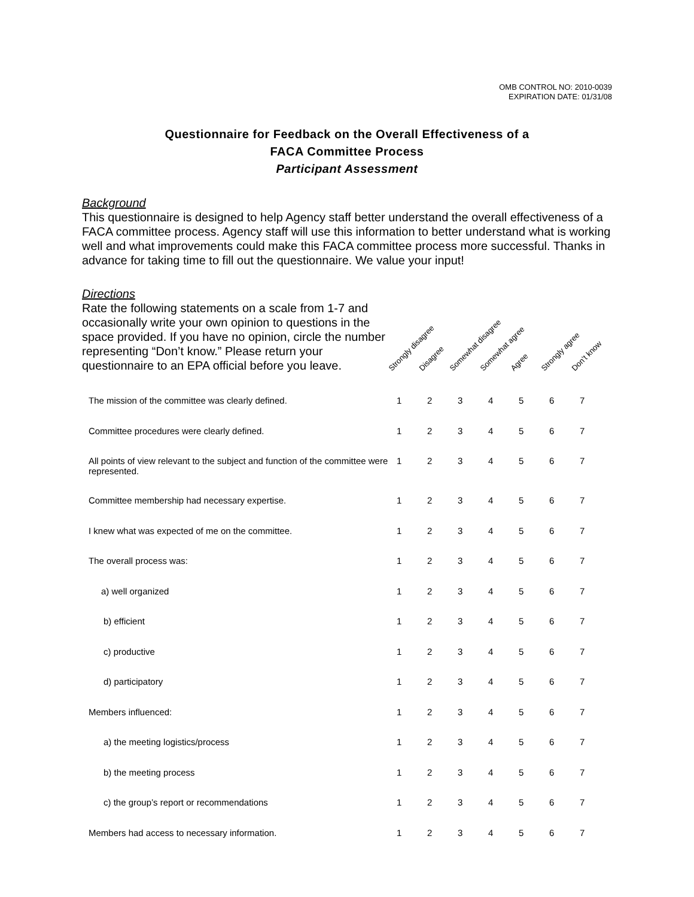OMB CONTROL NO: 2010-0039
EXPIRATION DATE: 01/31/08
Questionnaire for Feedback on the Overall Effectiveness of a
FACA Committee Process
Participant Assessment
Background
This questionnaire is designed to help Agency staff better understand the overall effectiveness of a FACA committee process. Agency staff will use this information to better understand what is working well and what improvements could make this FACA committee process more successful. Thanks in advance for taking time to fill out the questionnaire. We value your input!
Directions
Rate the following statements on a scale from 1-7 and occasionally write your own opinion to questions in the space provided. If you have no opinion, circle the number representing “Don’t know.” Please return your questionnaire to an EPA official before you leave.
Strongly disagree Disagree Somewhat disagree Somewhat agree Agree Strongly agree Don’t know
| The mission of the committee was clearly defined. | 1 | 2 | 3 | 4 | 5 | 6 | 7 |
| Committee procedures were clearly defined. | 1 | 2 | 3 | 4 | 5 | 6 | 7 |
| All points of view relevant to the subject and function of the committee were represented. | 1 | 2 | 3 | 4 | 5 | 6 | 7 |
| Committee membership had necessary expertise. | 1 | 2 | 3 | 4 | 5 | 6 | 7 |
| I knew what was expected of me on the committee. | 1 | 2 | 3 | 4 | 5 | 6 | 7 |
| The overall process was: | 1 | 2 | 3 | 4 | 5 | 6 | 7 |
| a) well organized | 1 | 2 | 3 | 4 | 5 | 6 | 7 |
| b) efficient | 1 | 2 | 3 | 4 | 5 | 6 | 7 |
| c) productive | 1 | 2 | 3 | 4 | 5 | 6 | 7 |
| d) participatory | 1 | 2 | 3 | 4 | 5 | 6 | 7 |
| Members influenced: | 1 | 2 | 3 | 4 | 5 | 6 | 7 |
| a) the meeting logistics/process | 1 | 2 | 3 | 4 | 5 | 6 | 7 |
| b) the meeting process | 1 | 2 | 3 | 4 | 5 | 6 | 7 |
| c) the group’s report or recommendations | 1 | 2 | 3 | 4 | 5 | 6 | 7 |
| Members had access to necessary information. | 1 | 2 | 3 | 4 | 5 | 6 | 7 |